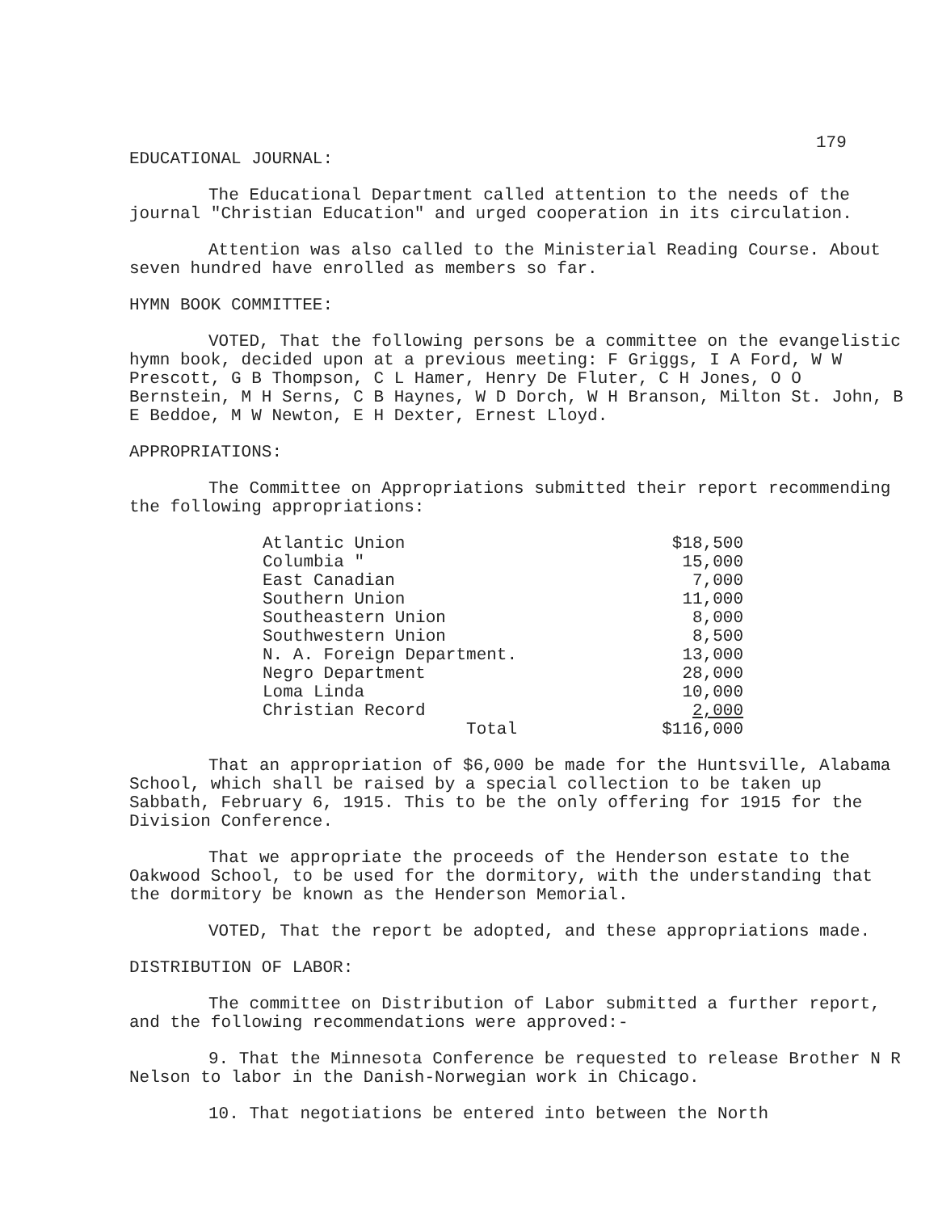179
EDUCATIONAL JOURNAL:
The Educational Department called attention to the needs of the journal "Christian Education" and urged cooperation in its circulation.
Attention was also called to the Ministerial Reading Course. About seven hundred have enrolled as members so far.
HYMN BOOK COMMITTEE:
VOTED, That the following persons be a committee on the evangelistic hymn book, decided upon at a previous meeting: F Griggs, I A Ford, W W Prescott, G B Thompson, C L Hamer, Henry De Fluter, C H Jones, O O Bernstein, M H Serns, C B Haynes, W D Dorch, W H Branson, Milton St. John, B E Beddoe, M W Newton, E H Dexter, Ernest Lloyd.
APPROPRIATIONS:
The Committee on Appropriations submitted their report recommending the following appropriations:
| Atlantic Union | $18,500 |
| Columbia " | 15,000 |
| East Canadian | 7,000 |
| Southern Union | 11,000 |
| Southeastern Union | 8,000 |
| Southwestern Union | 8,500 |
| N. A. Foreign Department. | 13,000 |
| Negro Department | 28,000 |
| Loma Linda | 10,000 |
| Christian Record | 2,000 |
| Total | $116,000 |
That an appropriation of $6,000 be made for the Huntsville, Alabama School, which shall be raised by a special collection to be taken up Sabbath, February 6, 1915. This to be the only offering for 1915 for the Division Conference.
That we appropriate the proceeds of the Henderson estate to the Oakwood School, to be used for the dormitory, with the understanding that the dormitory be known as the Henderson Memorial.
VOTED, That the report be adopted, and these appropriations made.
DISTRIBUTION OF LABOR:
The committee on Distribution of Labor submitted a further report, and the following recommendations were approved:-
9. That the Minnesota Conference be requested to release Brother N R Nelson to labor in the Danish-Norwegian work in Chicago.
10. That negotiations be entered into between the North